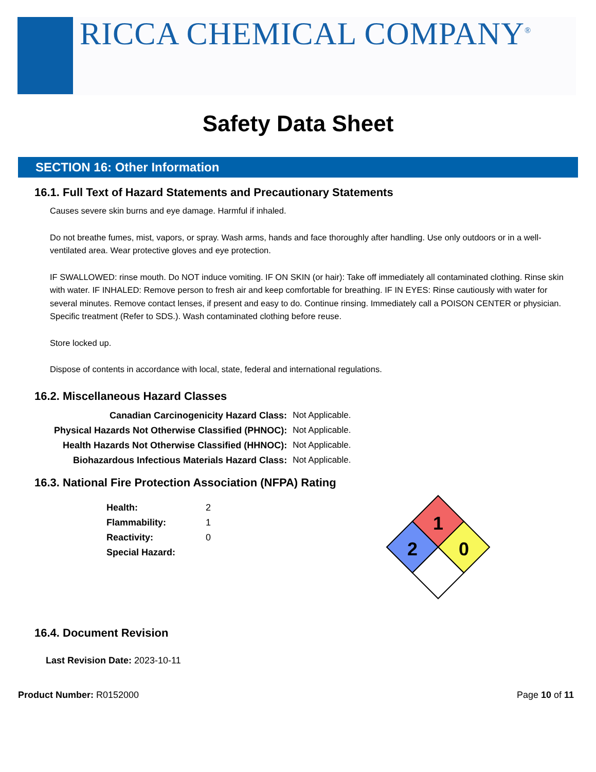RICCA CHEMICAL COMPANY<sup>®</sup>
Safety Data Sheet
SECTION 16: Other Information
16.1. Full Text of Hazard Statements and Precautionary Statements
Causes severe skin burns and eye damage. Harmful if inhaled.
Do not breathe fumes, mist, vapors, or spray. Wash arms, hands and face thoroughly after handling. Use only outdoors or in a well-ventilated area. Wear protective gloves and eye protection.
IF SWALLOWED: rinse mouth. Do NOT induce vomiting. IF ON SKIN (or hair): Take off immediately all contaminated clothing. Rinse skin with water. IF INHALED: Remove person to fresh air and keep comfortable for breathing. IF IN EYES: Rinse cautiously with water for several minutes. Remove contact lenses, if present and easy to do. Continue rinsing. Immediately call a POISON CENTER or physician. Specific treatment (Refer to SDS.). Wash contaminated clothing before reuse.
Store locked up.
Dispose of contents in accordance with local, state, federal and international regulations.
16.2. Miscellaneous Hazard Classes
| Canadian Carcinogenicity Hazard Class: | Not Applicable. |
| Physical Hazards Not Otherwise Classified (PHNOC): | Not Applicable. |
| Health Hazards Not Otherwise Classified (HHNOC): | Not Applicable. |
| Biohazardous Infectious Materials Hazard Class: | Not Applicable. |
16.3. National Fire Protection Association (NFPA) Rating
| Health: | 2 |
| Flammability: | 1 |
| Reactivity: | 0 |
| Special Hazard: | |
1
2
0
16.4. Document Revision
Last Revision Date: 2023-10-11
Product Number: R0152000 Page 10 of 11